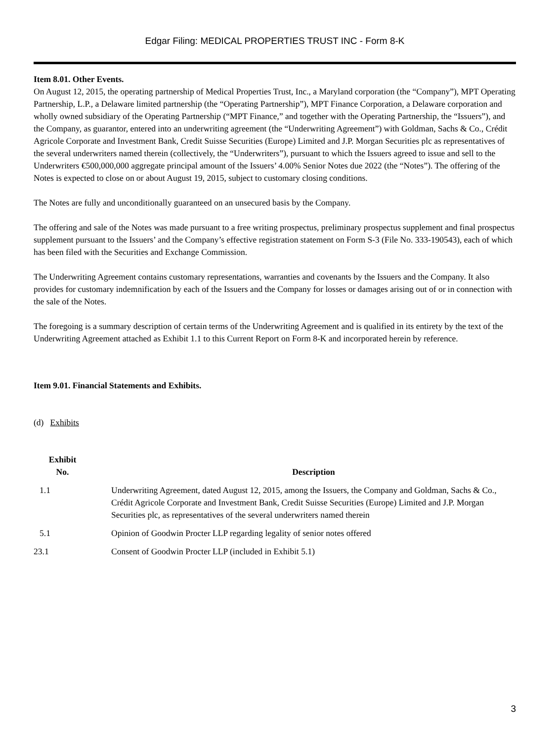Edgar Filing: MEDICAL PROPERTIES TRUST INC - Form 8-K
Item 8.01. Other Events.
On August 12, 2015, the operating partnership of Medical Properties Trust, Inc., a Maryland corporation (the “Company”), MPT Operating Partnership, L.P., a Delaware limited partnership (the “Operating Partnership”), MPT Finance Corporation, a Delaware corporation and wholly owned subsidiary of the Operating Partnership (“MPT Finance,” and together with the Operating Partnership, the “Issuers”), and the Company, as guarantor, entered into an underwriting agreement (the “Underwriting Agreement”) with Goldman, Sachs & Co., Crédit Agricole Corporate and Investment Bank, Credit Suisse Securities (Europe) Limited and J.P. Morgan Securities plc as representatives of the several underwriters named therein (collectively, the “Underwriters”), pursuant to which the Issuers agreed to issue and sell to the Underwriters €500,000,000 aggregate principal amount of the Issuers’ 4.00% Senior Notes due 2022 (the “Notes”). The offering of the Notes is expected to close on or about August 19, 2015, subject to customary closing conditions.
The Notes are fully and unconditionally guaranteed on an unsecured basis by the Company.
The offering and sale of the Notes was made pursuant to a free writing prospectus, preliminary prospectus supplement and final prospectus supplement pursuant to the Issuers’ and the Company’s effective registration statement on Form S-3 (File No. 333-190543), each of which has been filed with the Securities and Exchange Commission.
The Underwriting Agreement contains customary representations, warranties and covenants by the Issuers and the Company. It also provides for customary indemnification by each of the Issuers and the Company for losses or damages arising out of or in connection with the sale of the Notes.
The foregoing is a summary description of certain terms of the Underwriting Agreement and is qualified in its entirety by the text of the Underwriting Agreement attached as Exhibit 1.1 to this Current Report on Form 8-K and incorporated herein by reference.
Item 9.01. Financial Statements and Exhibits.
(d) Exhibits
| Exhibit No. | Description |
| --- | --- |
| 1.1 | Underwriting Agreement, dated August 12, 2015, among the Issuers, the Company and Goldman, Sachs & Co., Crédit Agricole Corporate and Investment Bank, Credit Suisse Securities (Europe) Limited and J.P. Morgan Securities plc, as representatives of the several underwriters named therein |
| 5.1 | Opinion of Goodwin Procter LLP regarding legality of senior notes offered |
| 23.1 | Consent of Goodwin Procter LLP (included in Exhibit 5.1) |
3